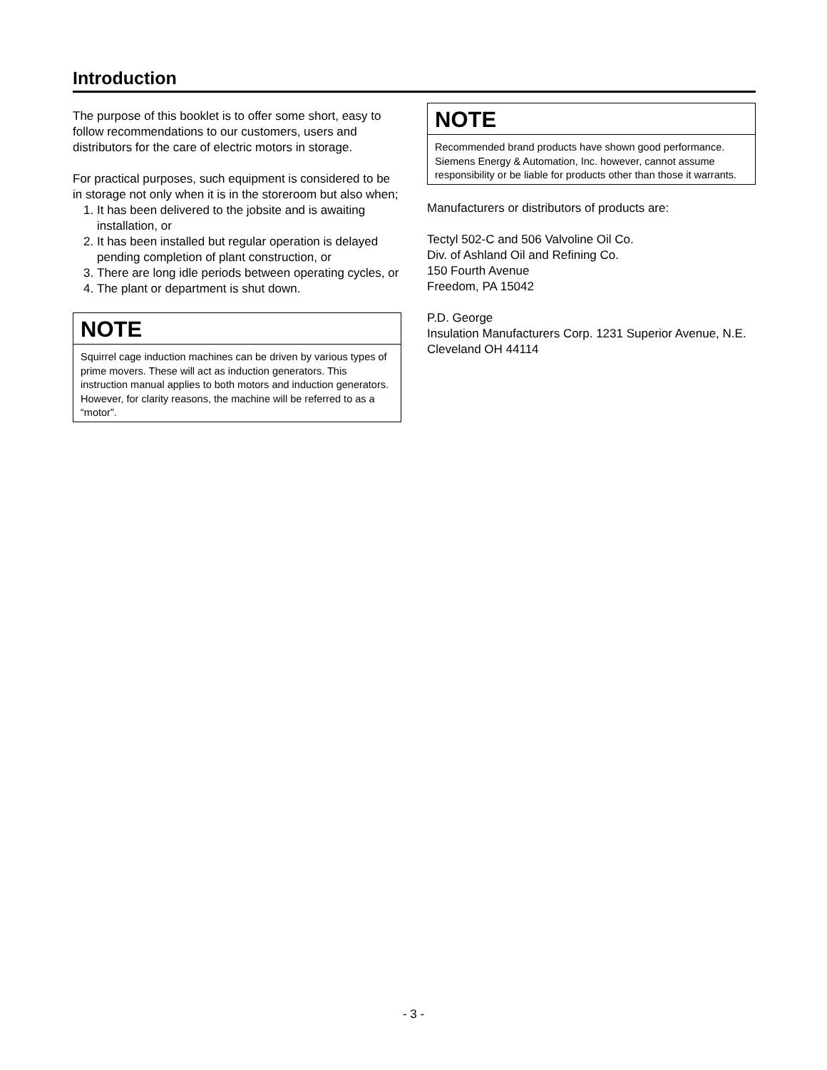Introduction
The purpose of this booklet is to offer some short, easy to follow recommendations to our customers, users and distributors for the care of electric motors in storage.
For practical purposes, such equipment is considered to be in storage not only when it is in the storeroom but also when;
1. It has been delivered to the jobsite and is awaiting installation, or
2. It has been installed but regular operation is delayed pending completion of plant construction, or
3. There are long idle periods between operating cycles, or
4. The plant or department is shut down.
NOTE
Squirrel cage induction machines can be driven by various types of prime movers. These will act as induction generators. This instruction manual applies to both motors and induction generators. However, for clarity reasons, the machine will be referred to as a “motor”.
NOTE
Recommended brand products have shown good performance. Siemens Energy & Automation, Inc. however, cannot assume responsibility or be liable for products other than those it warrants.
Manufacturers or distributors of products are:
Tectyl 502-C and 506 Valvoline Oil Co.
Div. of Ashland Oil and Refining Co.
150 Fourth Avenue
Freedom, PA 15042
P.D. George
Insulation Manufacturers Corp. 1231 Superior Avenue, N.E. Cleveland OH 44114
- 3 -